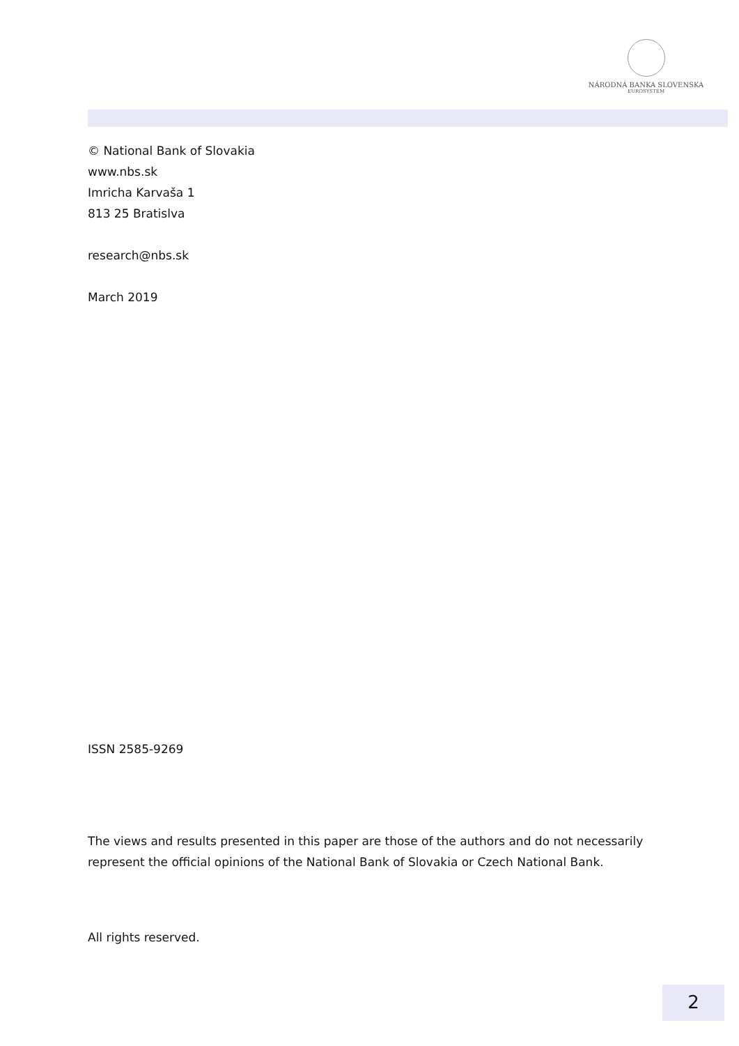NÁRODNÁ BANKA SLOVENSKA
EUROSYSTÉM
© National Bank of Slovakia
www.nbs.sk
Imricha Karvaša 1
813 25 Bratislva
research@nbs.sk
March 2019
ISSN 2585-9269
The views and results presented in this paper are those of the authors and do not necessarily represent the official opinions of the National Bank of Slovakia or Czech National Bank.
All rights reserved.
2